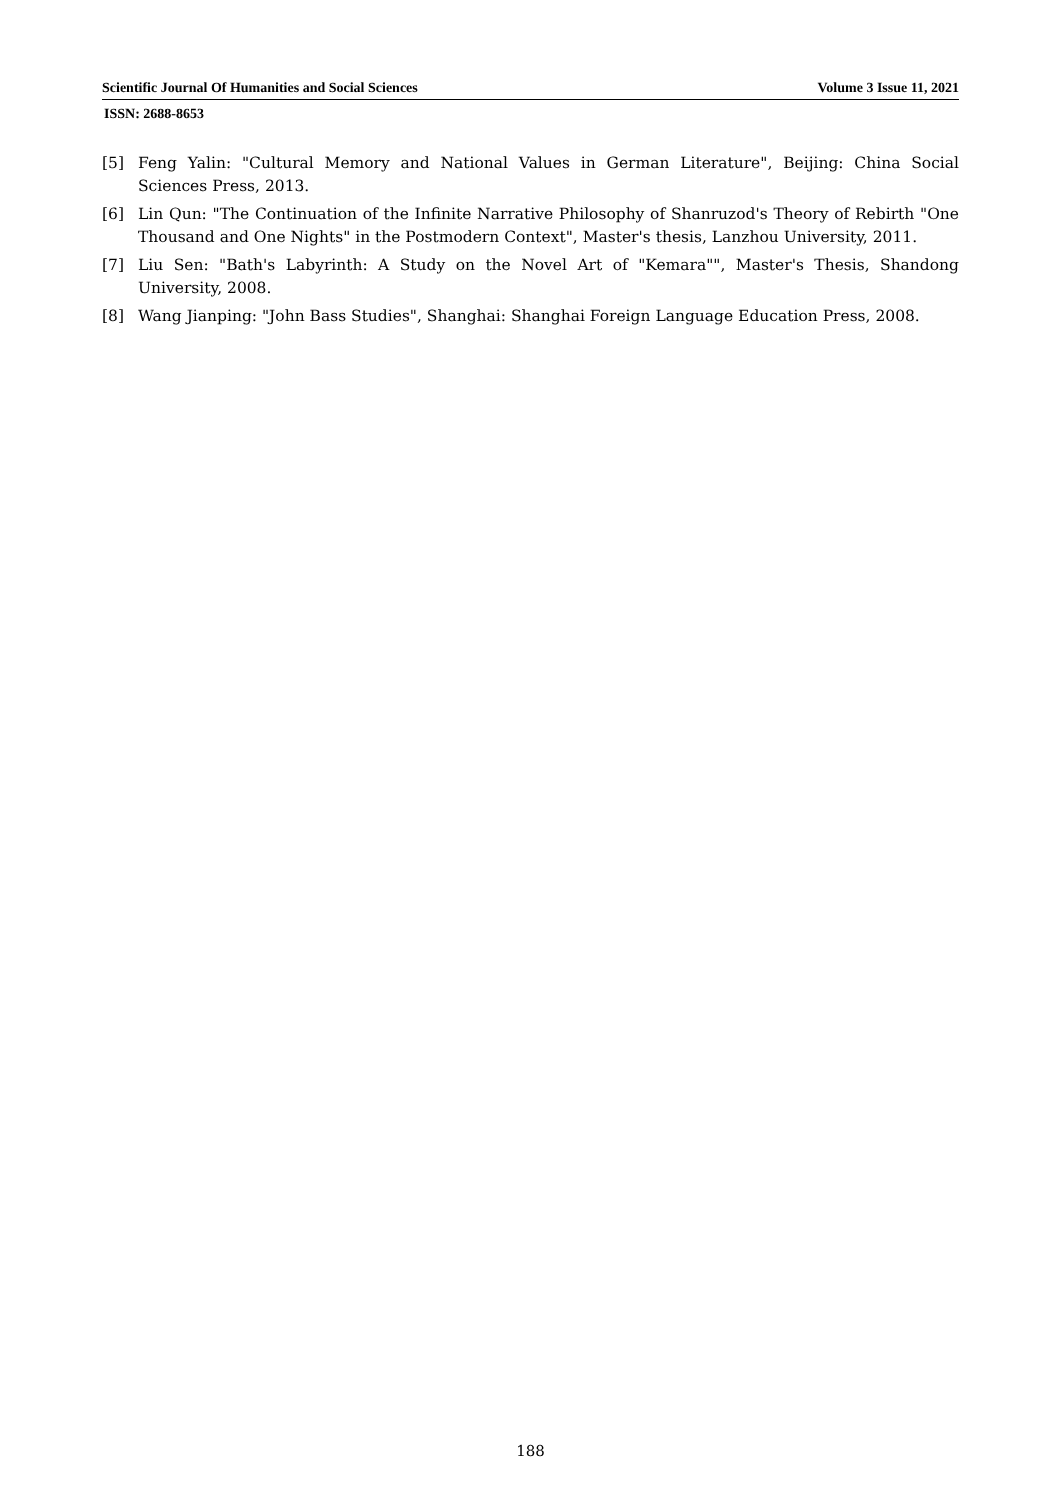Scientific Journal Of Humanities and Social Sciences Volume 3 Issue 11, 2021
ISSN: 2688-8653
[5] Feng Yalin: "Cultural Memory and National Values in German Literature", Beijing: China Social Sciences Press, 2013.
[6] Lin Qun: "The Continuation of the Infinite Narrative Philosophy of Shanruzod's Theory of Rebirth "One Thousand and One Nights" in the Postmodern Context", Master's thesis, Lanzhou University, 2011.
[7] Liu Sen: "Bath's Labyrinth: A Study on the Novel Art of "Kemara"", Master's Thesis, Shandong University, 2008.
[8] Wang Jianping: "John Bass Studies", Shanghai: Shanghai Foreign Language Education Press, 2008.
188